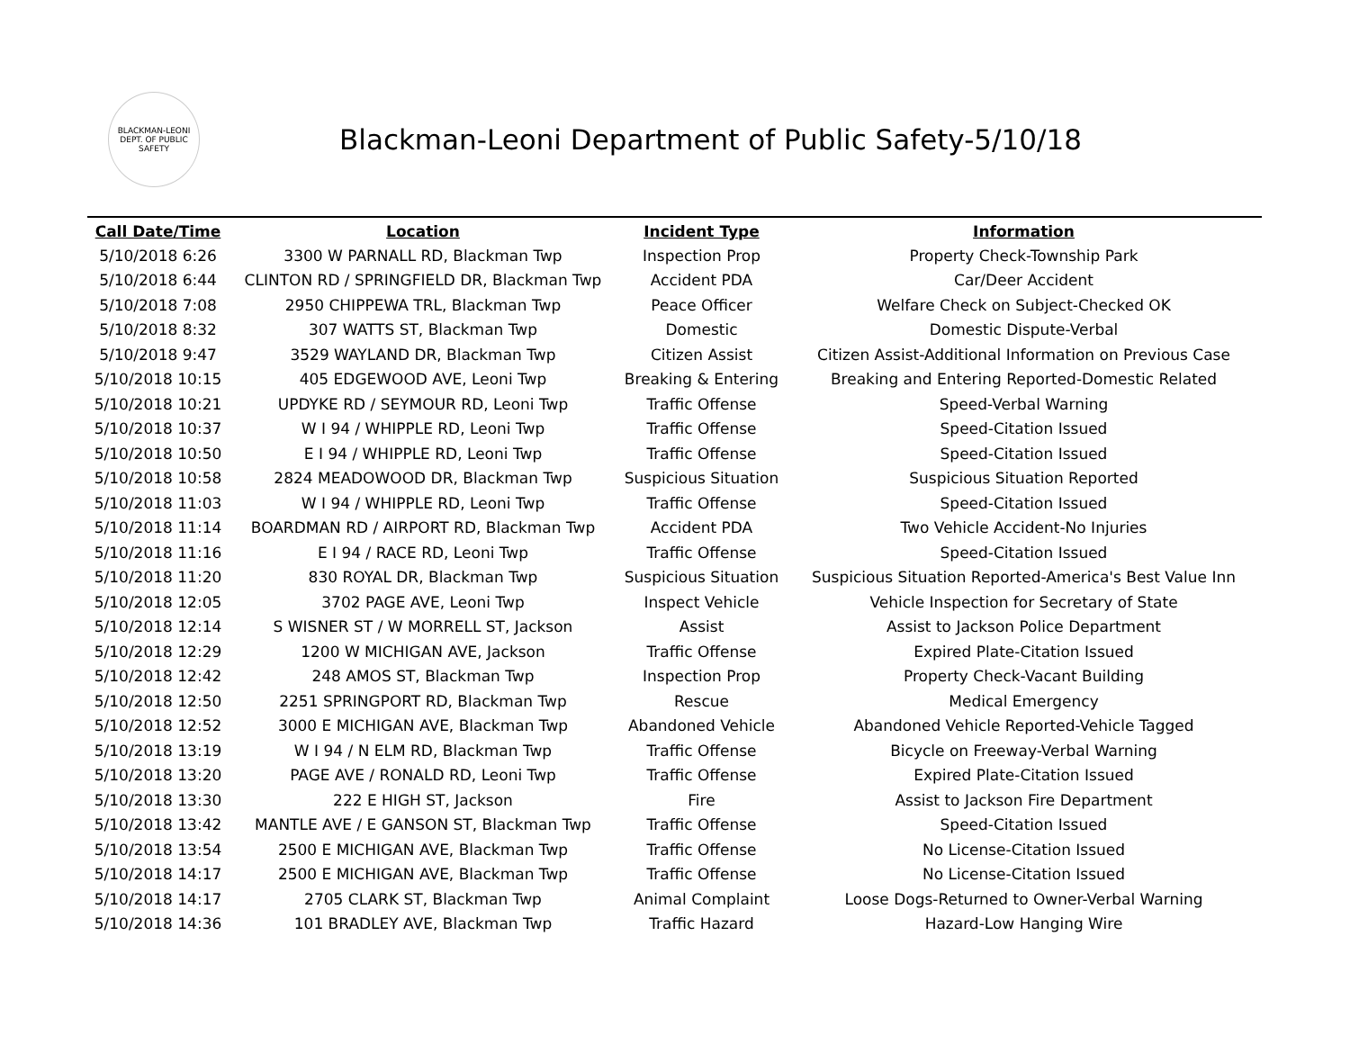BLACKMAN-LEONI
DEPT. OF PUBLIC SAFETY
Blackman-Leoni Department of Public Safety-5/10/18
| Call Date/Time | Location | Incident Type | Information |
| --- | --- | --- | --- |
| 5/10/2018 6:26 | 3300 W PARNALL RD, Blackman Twp | Inspection Prop | Property Check-Township Park |
| 5/10/2018 6:44 | CLINTON RD / SPRINGFIELD DR, Blackman Twp | Accident PDA | Car/Deer Accident |
| 5/10/2018 7:08 | 2950 CHIPPEWA TRL, Blackman Twp | Peace Officer | Welfare Check on Subject-Checked OK |
| 5/10/2018 8:32 | 307 WATTS ST, Blackman Twp | Domestic | Domestic Dispute-Verbal |
| 5/10/2018 9:47 | 3529 WAYLAND DR, Blackman Twp | Citizen Assist | Citizen Assist-Additional Information on Previous Case |
| 5/10/2018 10:15 | 405 EDGEWOOD AVE, Leoni Twp | Breaking & Entering | Breaking and Entering Reported-Domestic Related |
| 5/10/2018 10:21 | UPDYKE RD / SEYMOUR RD, Leoni Twp | Traffic Offense | Speed-Verbal Warning |
| 5/10/2018 10:37 | W I 94 / WHIPPLE RD, Leoni Twp | Traffic Offense | Speed-Citation Issued |
| 5/10/2018 10:50 | E I 94 / WHIPPLE RD, Leoni Twp | Traffic Offense | Speed-Citation Issued |
| 5/10/2018 10:58 | 2824 MEADOWOOD DR, Blackman Twp | Suspicious Situation | Suspicious Situation Reported |
| 5/10/2018 11:03 | W I 94 / WHIPPLE RD, Leoni Twp | Traffic Offense | Speed-Citation Issued |
| 5/10/2018 11:14 | BOARDMAN RD / AIRPORT RD, Blackman Twp | Accident PDA | Two Vehicle Accident-No Injuries |
| 5/10/2018 11:16 | E I 94 / RACE RD, Leoni Twp | Traffic Offense | Speed-Citation Issued |
| 5/10/2018 11:20 | 830 ROYAL DR, Blackman Twp | Suspicious Situation | Suspicious Situation Reported-America's Best Value Inn |
| 5/10/2018 12:05 | 3702 PAGE AVE, Leoni Twp | Inspect Vehicle | Vehicle Inspection for Secretary of State |
| 5/10/2018 12:14 | S WISNER ST / W MORRELL ST, Jackson | Assist | Assist to Jackson Police Department |
| 5/10/2018 12:29 | 1200 W MICHIGAN AVE, Jackson | Traffic Offense | Expired Plate-Citation Issued |
| 5/10/2018 12:42 | 248 AMOS ST, Blackman Twp | Inspection Prop | Property Check-Vacant Building |
| 5/10/2018 12:50 | 2251 SPRINGPORT RD, Blackman Twp | Rescue | Medical Emergency |
| 5/10/2018 12:52 | 3000 E MICHIGAN AVE, Blackman Twp | Abandoned Vehicle | Abandoned Vehicle Reported-Vehicle Tagged |
| 5/10/2018 13:19 | W I 94 / N ELM RD, Blackman Twp | Traffic Offense | Bicycle on Freeway-Verbal Warning |
| 5/10/2018 13:20 | PAGE AVE / RONALD RD, Leoni Twp | Traffic Offense | Expired Plate-Citation Issued |
| 5/10/2018 13:30 | 222 E HIGH ST, Jackson | Fire | Assist to Jackson Fire Department |
| 5/10/2018 13:42 | MANTLE AVE / E GANSON ST, Blackman Twp | Traffic Offense | Speed-Citation Issued |
| 5/10/2018 13:54 | 2500 E MICHIGAN AVE, Blackman Twp | Traffic Offense | No License-Citation Issued |
| 5/10/2018 14:17 | 2500 E MICHIGAN AVE, Blackman Twp | Traffic Offense | No License-Citation Issued |
| 5/10/2018 14:17 | 2705 CLARK ST, Blackman Twp | Animal Complaint | Loose Dogs-Returned to Owner-Verbal Warning |
| 5/10/2018 14:36 | 101 BRADLEY AVE, Blackman Twp | Traffic Hazard | Hazard-Low Hanging Wire |